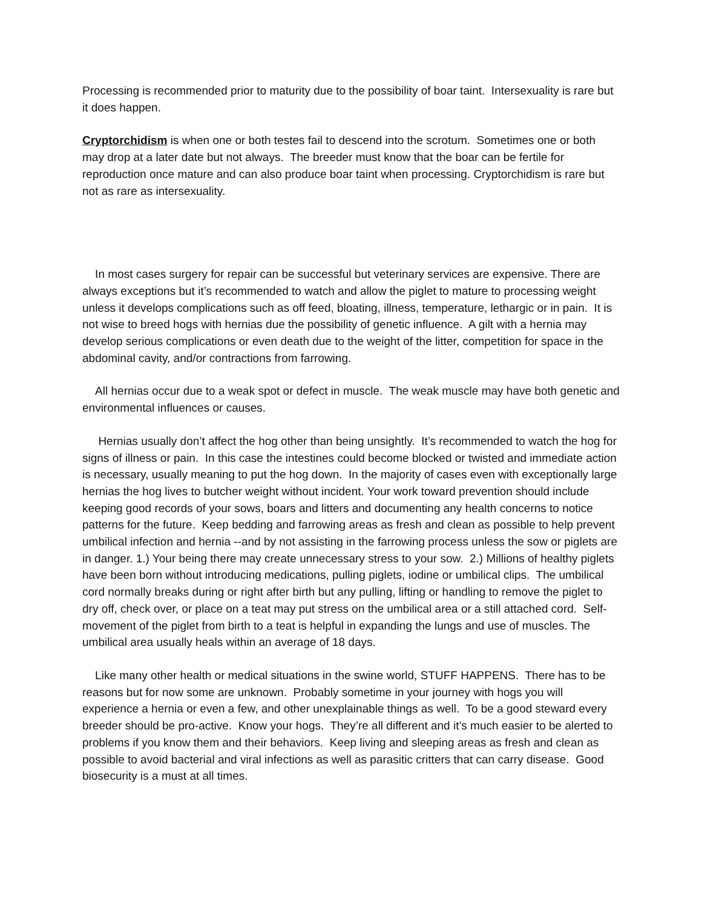Processing is recommended prior to maturity due to the possibility of boar taint. Intersexuality is rare but it does happen.
Cryptorchidism is when one or both testes fail to descend into the scrotum. Sometimes one or both may drop at a later date but not always. The breeder must know that the boar can be fertile for reproduction once mature and can also produce boar taint when processing. Cryptorchidism is rare but not as rare as intersexuality.
In most cases surgery for repair can be successful but veterinary services are expensive. There are always exceptions but it’s recommended to watch and allow the piglet to mature to processing weight unless it develops complications such as off feed, bloating, illness, temperature, lethargic or in pain. It is not wise to breed hogs with hernias due the possibility of genetic influence. A gilt with a hernia may develop serious complications or even death due to the weight of the litter, competition for space in the abdominal cavity, and/or contractions from farrowing.
All hernias occur due to a weak spot or defect in muscle. The weak muscle may have both genetic and environmental influences or causes.
Hernias usually don’t affect the hog other than being unsightly. It’s recommended to watch the hog for signs of illness or pain. In this case the intestines could become blocked or twisted and immediate action is necessary, usually meaning to put the hog down. In the majority of cases even with exceptionally large hernias the hog lives to butcher weight without incident. Your work toward prevention should include keeping good records of your sows, boars and litters and documenting any health concerns to notice patterns for the future. Keep bedding and farrowing areas as fresh and clean as possible to help prevent umbilical infection and hernia --and by not assisting in the farrowing process unless the sow or piglets are in danger. 1.) Your being there may create unnecessary stress to your sow. 2.) Millions of healthy piglets have been born without introducing medications, pulling piglets, iodine or umbilical clips. The umbilical cord normally breaks during or right after birth but any pulling, lifting or handling to remove the piglet to dry off, check over, or place on a teat may put stress on the umbilical area or a still attached cord. Self- movement of the piglet from birth to a teat is helpful in expanding the lungs and use of muscles. The umbilical area usually heals within an average of 18 days.
Like many other health or medical situations in the swine world, STUFF HAPPENS. There has to be reasons but for now some are unknown. Probably sometime in your journey with hogs you will experience a hernia or even a few, and other unexplainable things as well. To be a good steward every breeder should be pro-active. Know your hogs. They’re all different and it’s much easier to be alerted to problems if you know them and their behaviors. Keep living and sleeping areas as fresh and clean as possible to avoid bacterial and viral infections as well as parasitic critters that can carry disease. Good biosecurity is a must at all times.